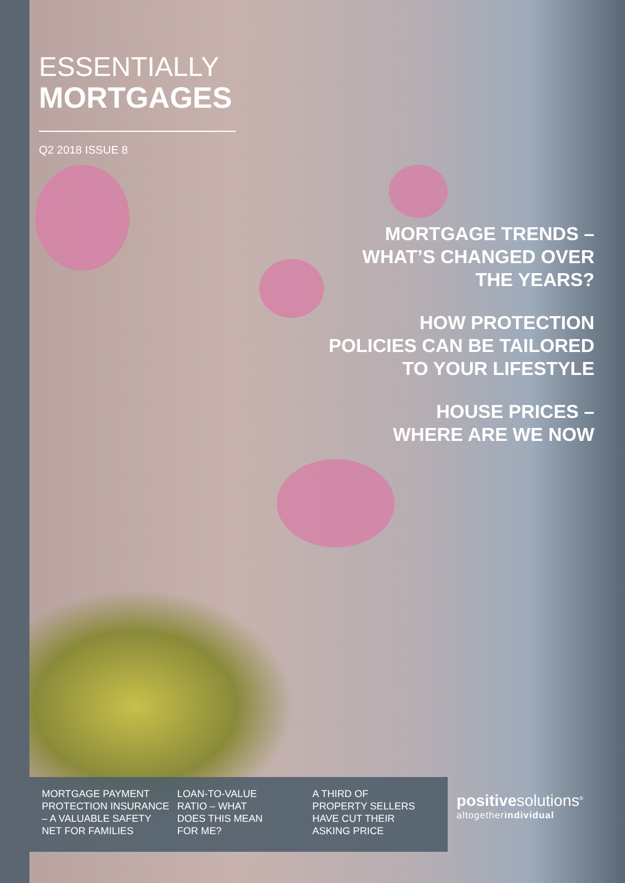ESSENTIALLY
MORTGAGES
Q2 2018 ISSUE 8
MORTGAGE TRENDS –
WHAT’S CHANGED OVER
THE YEARS?
HOW PROTECTION
POLICIES CAN BE TAILORED
TO YOUR LIFESTYLE
HOUSE PRICES –
WHERE ARE WE NOW
MORTGAGE PAYMENT
PROTECTION INSURANCE
– A VALUABLE SAFETY
NET FOR FAMILIES
LOAN-TO-VALUE
RATIO – WHAT
DOES THIS MEAN
FOR ME?
A THIRD OF
PROPERTY SELLERS
HAVE CUT THEIR
ASKING PRICE
positivesolutions<sup>®</sup>
altogetherindividual